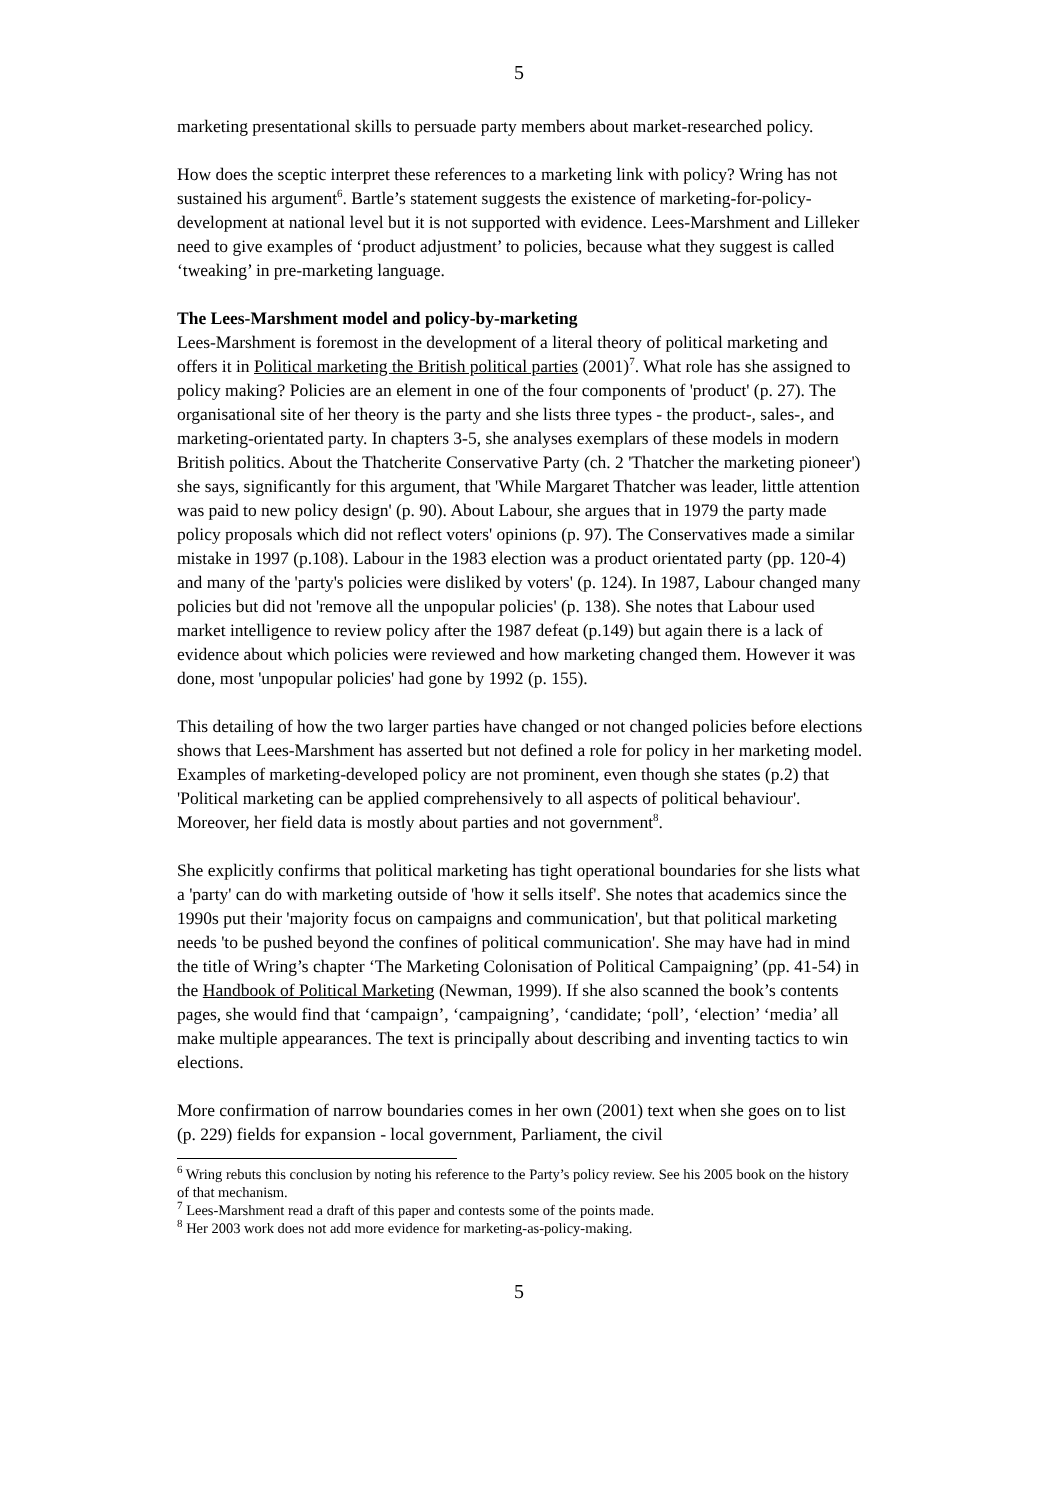5
marketing presentational skills to persuade party members about market-researched policy.
How does the sceptic interpret these references to a marketing link with policy? Wring has not sustained his argument<sup>6</sup>. Bartle’s statement suggests the existence of marketing-for-policy-development at national level but it is not supported with evidence. Lees-Marshment and Lilleker need to give examples of ‘product adjustment’ to policies, because what they suggest is called ‘tweaking’ in pre-marketing language.
The Lees-Marshment model and policy-by-marketing
Lees-Marshment is foremost in the development of a literal theory of political marketing and offers it in Political marketing the British political parties (2001)<sup>7</sup>. What role has she assigned to policy making? Policies are an element in one of the four components of 'product' (p. 27). The organisational site of her theory is the party and she lists three types - the product-, sales-, and marketing-orientated party. In chapters 3-5, she analyses exemplars of these models in modern British politics. About the Thatcherite Conservative Party (ch. 2 'Thatcher the marketing pioneer') she says, significantly for this argument, that 'While Margaret Thatcher was leader, little attention was paid to new policy design' (p. 90). About Labour, she argues that in 1979 the party made policy proposals which did not reflect voters' opinions (p. 97). The Conservatives made a similar mistake in 1997 (p.108). Labour in the 1983 election was a product orientated party (pp. 120-4) and many of the 'party's policies were disliked by voters' (p. 124). In 1987, Labour changed many policies but did not 'remove all the unpopular policies' (p. 138). She notes that Labour used market intelligence to review policy after the 1987 defeat (p.149) but again there is a lack of evidence about which policies were reviewed and how marketing changed them. However it was done, most 'unpopular policies' had gone by 1992 (p. 155).
This detailing of how the two larger parties have changed or not changed policies before elections shows that Lees-Marshment has asserted but not defined a role for policy in her marketing model. Examples of marketing-developed policy are not prominent, even though she states (p.2) that 'Political marketing can be applied comprehensively to all aspects of political behaviour'. Moreover, her field data is mostly about parties and not government<sup>8</sup>.
She explicitly confirms that political marketing has tight operational boundaries for she lists what a 'party' can do with marketing outside of 'how it sells itself'. She notes that academics since the 1990s put their 'majority focus on campaigns and communication', but that political marketing needs 'to be pushed beyond the confines of political communication'. She may have had in mind the title of Wring’s chapter ‘The Marketing Colonisation of Political Campaigning’ (pp. 41-54) in the Handbook of Political Marketing (Newman, 1999). If she also scanned the book’s contents pages, she would find that ‘campaign’, ‘campaigning’, ‘candidate; ‘poll’, ‘election’ ‘media’ all make multiple appearances. The text is principally about describing and inventing tactics to win elections.
More confirmation of narrow boundaries comes in her own (2001) text when she goes on to list (p. 229) fields for expansion - local government, Parliament, the civil
<sup>6</sup> Wring rebuts this conclusion by noting his reference to the Party’s policy review. See his 2005 book on the history of that mechanism.
<sup>7</sup> Lees-Marshment read a draft of this paper and contests some of the points made.
<sup>8</sup> Her 2003 work does not add more evidence for marketing-as-policy-making.
5